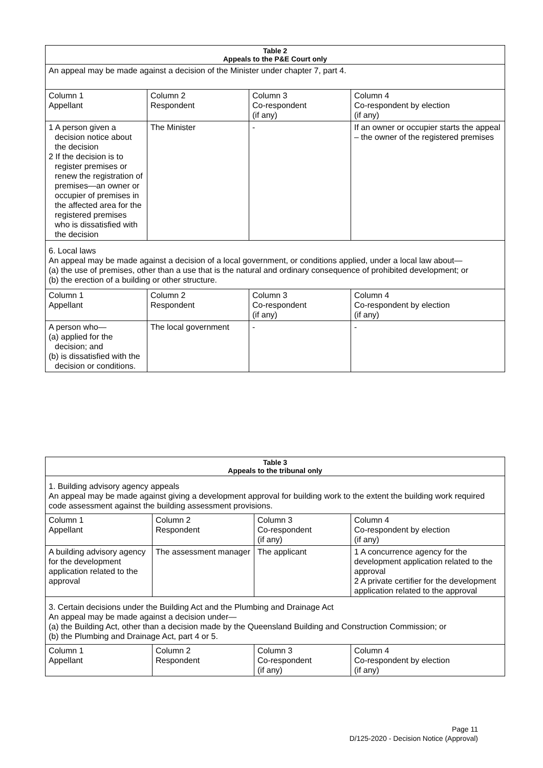| Table 2 Appeals to the P&E Court only | | | |
| An appeal may be made against a decision of the Minister under chapter 7, part 4. | | | |
| Column 1 Appellant | Column 2 Respondent | Column 3 Co-respondent (if any) | Column 4 Co-respondent by election (if any) |
| 1 A person given a decision notice about the decision 2 If the decision is to register premises or renew the registration of premises—an owner or occupier of premises in the affected area for the registered premises who is dissatisfied with the decision | The Minister | - | If an owner or occupier starts the appeal – the owner of the registered premises |
| 6. Local laws An appeal may be made against a decision of a local government, or conditions applied, under a local law about— (a) the use of premises, other than a use that is the natural and ordinary consequence of prohibited development; or (b) the erection of a building or other structure. | | | |
| Column 1 Appellant | Column 2 Respondent | Column 3 Co-respondent (if any) | Column 4 Co-respondent by election (if any) |
| A person who— (a) applied for the decision; and (b) is dissatisfied with the decision or conditions. | The local government | - | - |
| Table 3 Appeals to the tribunal only | | | |
| 1. Building advisory agency appeals An appeal may be made against giving a development approval for building work to the extent the building work required code assessment against the building assessment provisions. | | | |
| Column 1 Appellant | Column 2 Respondent | Column 3 Co-respondent (if any) | Column 4 Co-respondent by election (if any) |
| A building advisory agency for the development application related to the approval | The assessment manager | The applicant | 1 A concurrence agency for the development application related to the approval 2 A private certifier for the development application related to the approval |
| 3. Certain decisions under the Building Act and the Plumbing and Drainage Act An appeal may be made against a decision under— (a) the Building Act, other than a decision made by the Queensland Building and Construction Commission; or (b) the Plumbing and Drainage Act, part 4 or 5. | | | |
| Column 1 Appellant | Column 2 Respondent | Column 3 Co-respondent (if any) | Column 4 Co-respondent by election (if any) |
Page 11
D/125-2020 - Decision Notice (Approval)